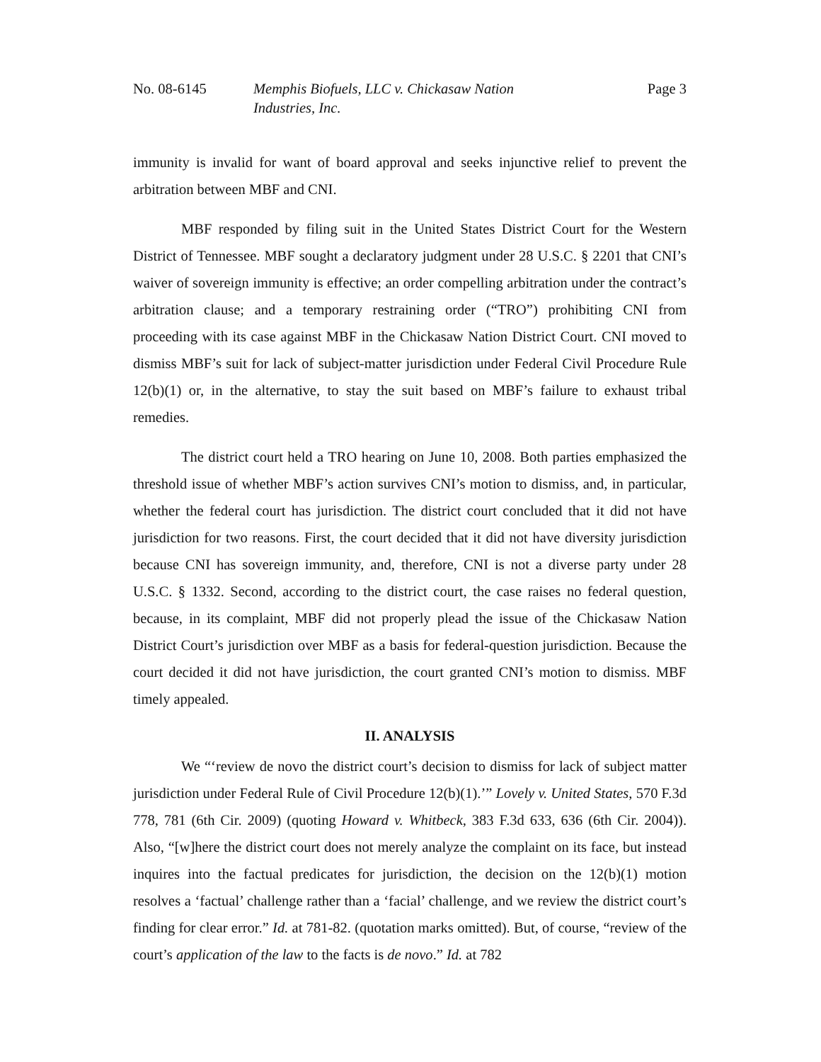No. 08-6145 Memphis Biofuels, LLC v. Chickasaw Nation
Industries, Inc.
Page 3
immunity is invalid for want of board approval and seeks injunctive relief to prevent the arbitration between MBF and CNI.
MBF responded by filing suit in the United States District Court for the Western District of Tennessee. MBF sought a declaratory judgment under 28 U.S.C. § 2201 that CNI’s waiver of sovereign immunity is effective; an order compelling arbitration under the contract’s arbitration clause; and a temporary restraining order (“TRO”) prohibiting CNI from proceeding with its case against MBF in the Chickasaw Nation District Court. CNI moved to dismiss MBF’s suit for lack of subject-matter jurisdiction under Federal Civil Procedure Rule 12(b)(1) or, in the alternative, to stay the suit based on MBF’s failure to exhaust tribal remedies.
The district court held a TRO hearing on June 10, 2008. Both parties emphasized the threshold issue of whether MBF’s action survives CNI’s motion to dismiss, and, in particular, whether the federal court has jurisdiction. The district court concluded that it did not have jurisdiction for two reasons. First, the court decided that it did not have diversity jurisdiction because CNI has sovereign immunity, and, therefore, CNI is not a diverse party under 28 U.S.C. § 1332. Second, according to the district court, the case raises no federal question, because, in its complaint, MBF did not properly plead the issue of the Chickasaw Nation District Court’s jurisdiction over MBF as a basis for federal-question jurisdiction. Because the court decided it did not have jurisdiction, the court granted CNI’s motion to dismiss. MBF timely appealed.
II. ANALYSIS
We “‘review de novo the district court’s decision to dismiss for lack of subject matter jurisdiction under Federal Rule of Civil Procedure 12(b)(1).’” Lovely v. United States, 570 F.3d 778, 781 (6th Cir. 2009) (quoting Howard v. Whitbeck, 383 F.3d 633, 636 (6th Cir. 2004)). Also, “[w]here the district court does not merely analyze the complaint on its face, but instead inquires into the factual predicates for jurisdiction, the decision on the 12(b)(1) motion resolves a ‘factual’ challenge rather than a ‘facial’ challenge, and we review the district court’s finding for clear error.” Id. at 781-82. (quotation marks omitted). But, of course, “review of the court’s application of the law to the facts is de novo.” Id. at 782